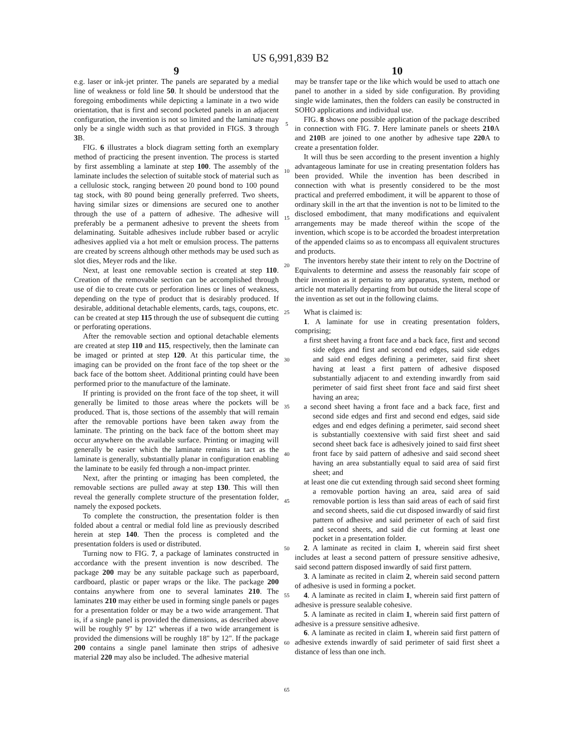US 6,991,839 B2
9
e.g. laser or ink-jet printer. The panels are separated by a medial line of weakness or fold line 50. It should be understood that the foregoing embodiments while depicting a laminate in a two wide orientation, that is first and second pocketed panels in an adjacent configuration, the invention is not so limited and the laminate may only be a single width such as that provided in FIGS. 3 through 3 B.
FIG. 6 illustrates a block diagram setting forth an exemplary method of practicing the present invention. The process is started by first assembling a laminate at step 100. The assembly of the laminate includes the selection of suitable stock of material such as a cellulosic stock, ranging between 20 pound bond to 100 pound tag stock, with 80 pound being generally preferred. Two sheets, having similar sizes or dimensions are secured one to another through the use of a pattern of adhesive. The adhesive will preferably be a permanent adhesive to prevent the sheets from delaminating. Suitable adhesives include rubber based or acrylic adhesives applied via a hot melt or emulsion process. The patterns are created by screens although other methods may be used such as slot dies, Meyer rods and the like.
Next, at least one removable section is created at step 110. Creation of the removable section can be accomplished through use of die to create cuts or perforation lines or lines of weakness, depending on the type of product that is desirably produced. If desirable, additional detachable elements, cards, tags, coupons, etc. can be created at step 115 through the use of subsequent die cutting or perforating operations.
After the removable section and optional detachable elements are created at step 110 and 115, respectively, then the laminate can be imaged or printed at step 120. At this particular time, the imaging can be provided on the front face of the top sheet or the back face of the bottom sheet. Additional printing could have been performed prior to the manufacture of the laminate.
If printing is provided on the front face of the top sheet, it will generally be limited to those areas where the pockets will be produced. That is, those sections of the assembly that will remain after the removable portions have been taken away from the laminate. The printing on the back face of the bottom sheet may occur anywhere on the available surface. Printing or imaging will generally be easier which the laminate remains in tact as the laminate is generally, substantially planar in configuration enabling the laminate to be easily fed through a non-impact printer.
Next, after the printing or imaging has been completed, the removable sections are pulled away at step 130. This will then reveal the generally complete structure of the presentation folder, namely the exposed pockets.
To complete the construction, the presentation folder is then folded about a central or medial fold line as previously described herein at step 140. Then the process is completed and the presentation folders is used or distributed.
Turning now to FIG. 7, a package of laminates constructed in accordance with the present invention is now described. The package 200 may be any suitable package such as paperboard, cardboard, plastic or paper wraps or the like. The package 200 contains anywhere from one to several laminates 210. The laminates 210 may either be used in forming single panels or pages for a presentation folder or may be a two wide arrangement. That is, if a single panel is provided the dimensions, as described above will be roughly 9" by 12" whereas if a two wide arrangement is provided the dimensions will be roughly 18" by 12". If the package 200 contains a single panel laminate then strips of adhesive material 220 may also be included. The adhesive material
5
10
15
20
25
30
35
40
45
50
55
60
65
10
may be transfer tape or the like which would be used to attach one panel to another in a sided by side configuration. By providing single wide laminates, then the folders can easily be constructed in SOHO applications and individual use.
FIG. 8 shows one possible application of the package described in connection with FIG. 7. Here laminate panels or sheets 210 A and 210 B are joined to one another by adhesive tape 220 A to create a presentation folder.
It will thus be seen according to the present invention a highly advantageous laminate for use in creating presentation folders has been provided. While the invention has been described in connection with what is presently considered to be the most practical and preferred embodiment, it will be apparent to those of ordinary skill in the art that the invention is not to be limited to the disclosed embodiment, that many modifications and equivalent arrangements may be made thereof within the scope of the invention, which scope is to be accorded the broadest interpretation of the appended claims so as to encompass all equivalent structures and products.
The inventors hereby state their intent to rely on the Doctrine of Equivalents to determine and assess the reasonably fair scope of their invention as it pertains to any apparatus, system, method or article not materially departing from but outside the literal scope of the invention as set out in the following claims.
What is claimed is:
1. A laminate for use in creating presentation folders, comprising;
a first sheet having a front face and a back face, first and second side edges and first and second end edges, said side edges and said end edges defining a perimeter, said first sheet having at least a first pattern of adhesive disposed substantially adjacent to and extending inwardly from said perimeter of said first sheet front face and said first sheet having an area;
a second sheet having a front face and a back face, first and second side edges and first and second end edges, said side edges and end edges defining a perimeter, said second sheet is substantially coextensive with said first sheet and said second sheet back face is adhesively joined to said first sheet front face by said pattern of adhesive and said second sheet having an area substantially equal to said area of said first sheet; and
at least one die cut extending through said second sheet forming a removable portion having an area, said area of said removable portion is less than said areas of each of said first and second sheets, said die cut disposed inwardly of said first pattern of adhesive and said perimeter of each of said first and second sheets, and said die cut forming at least one pocket in a presentation folder.
2. A laminate as recited in claim 1, wherein said first sheet includes at least a second pattern of pressure sensitive adhesive, said second pattern disposed inwardly of said first pattern.
3. A laminate as recited in claim 2, wherein said second pattern of adhesive is used in forming a pocket.
4. A laminate as recited in claim 1, wherein said first pattern of adhesive is pressure sealable cohesive.
5. A laminate as recited in claim 1, wherein said first pattern of adhesive is a pressure sensitive adhesive.
6. A laminate as recited in claim 1, wherein said first pattern of adhesive extends inwardly of said perimeter of said first sheet a distance of less than one inch.